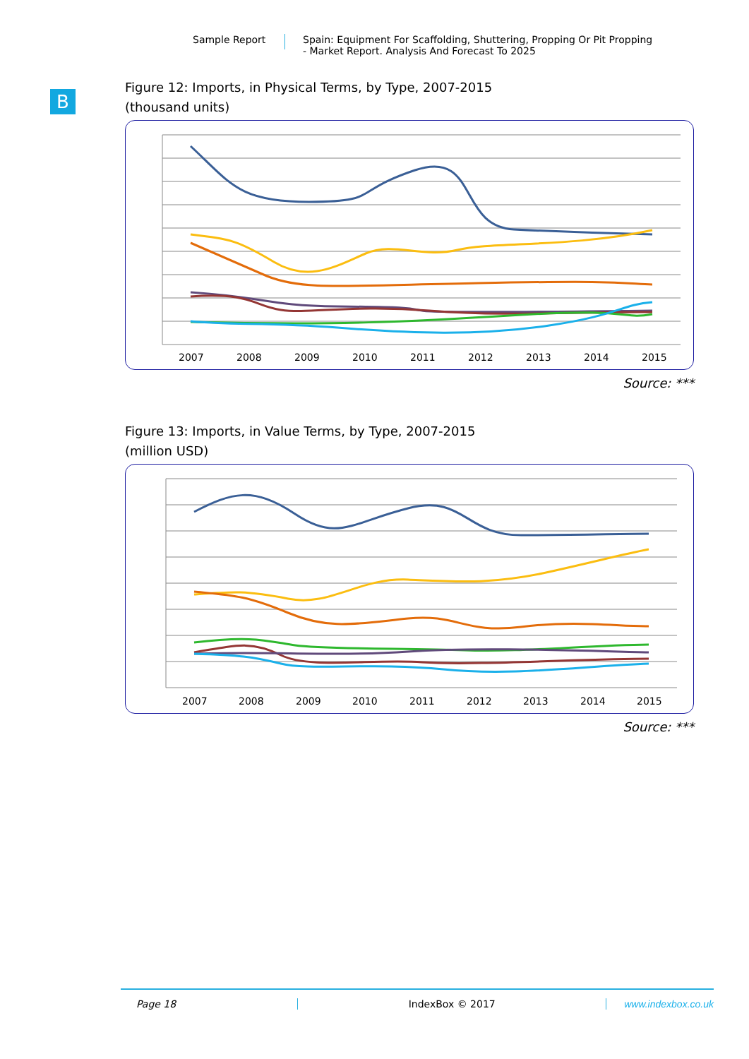Sample Report Spain: Equipment For Scaffolding, Shuttering, Propping Or Pit Propping
- Market Report. Analysis And Forecast To 2025
B
Figure 12: Imports, in Physical Terms, by Type, 2007-2015
(thousand units)
2007
2008
2009
2010
2011
2012
2013
2014
2015
Source: ***
Figure 13: Imports, in Value Terms, by Type, 2007-2015
(million USD)
2007
2008
2009
2010
2011
2012
2013
2014
2015
Source: ***
Page 18 IndexBox © 2017 www.indexbox.co.uk